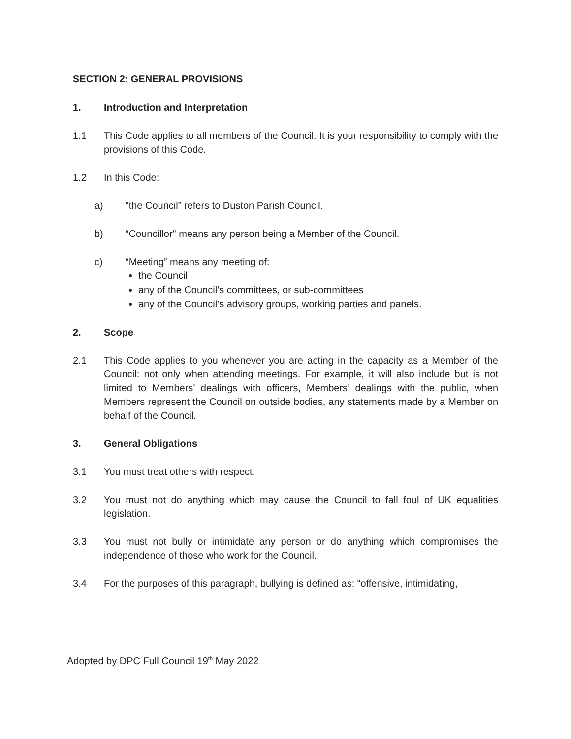SECTION 2: GENERAL PROVISIONS
1. Introduction and Interpretation
1.1 This Code applies to all members of the Council. It is your responsibility to comply with the provisions of this Code.
1.2 In this Code:
a) “the Council” refers to Duston Parish Council.
b) “Councillor" means any person being a Member of the Council.
c) “Meeting” means any meeting of:
the Council
any of the Council’s committees, or sub-committees
any of the Council’s advisory groups, working parties and panels.
2. Scope
2.1 This Code applies to you whenever you are acting in the capacity as a Member of the Council: not only when attending meetings. For example, it will also include but is not limited to Members’ dealings with officers, Members’ dealings with the public, when Members represent the Council on outside bodies, any statements made by a Member on behalf of the Council.
3. General Obligations
3.1 You must treat others with respect.
3.2 You must not do anything which may cause the Council to fall foul of UK equalities legislation.
3.3 You must not bully or intimidate any person or do anything which compromises the independence of those who work for the Council.
3.4 For the purposes of this paragraph, bullying is defined as: “offensive, intimidating,
Adopted by DPC Full Council 19<sup>th</sup> May 2022